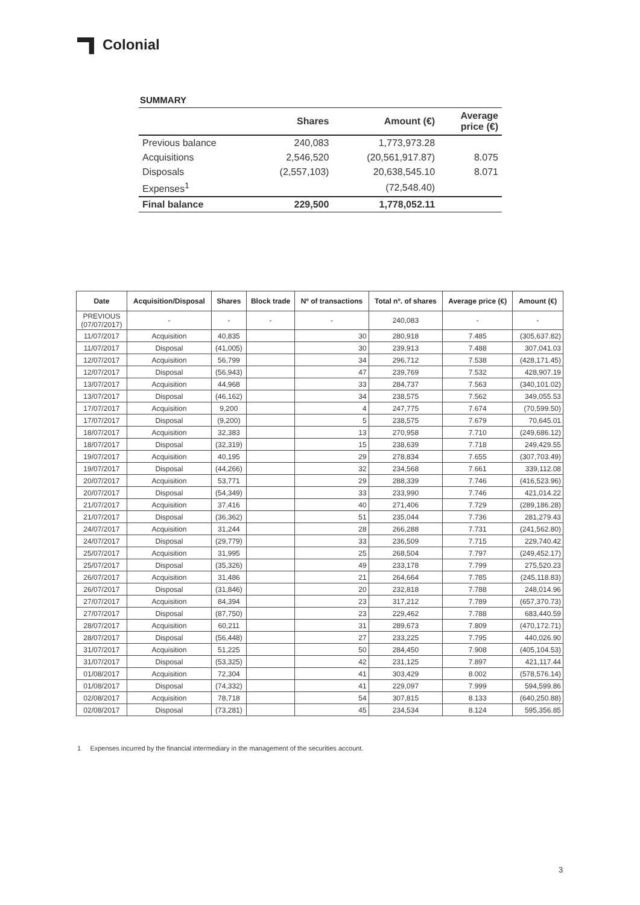Colonial
SUMMARY
| | Shares | Amount (€) | Average price (€) |
| --- | --- | --- | --- |
| Previous balance | 240,083 | 1,773,973.28 | |
| Acquisitions | 2,546,520 | (20,561,917.87) | 8.075 |
| Disposals | (2,557,103) | 20,638,545.10 | 8.071 |
| Expenses<sup>1</sup> | | (72,548.40) | |
| Final balance | 229,500 | 1,778,052.11 | |
| Date | Acquisition/Disposal | Shares | Block trade | Nº of transactions | Total nº. of shares | Average price (€) | Amount (€) |
| --- | --- | --- | --- | --- | --- | --- | --- |
| PREVIOUS (07/07/2017) | - | - | - | - | 240,083 | - | - |
| 11/07/2017 | Acquisition | 40,835 | | 30 | 280,918 | 7.485 | (305,637.82) |
| 11/07/2017 | Disposal | (41,005) | | 30 | 239,913 | 7.488 | 307,041.03 |
| 12/07/2017 | Acquisition | 56,799 | | 34 | 296,712 | 7.538 | (428,171.45) |
| 12/07/2017 | Disposal | (56,943) | | 47 | 239,769 | 7.532 | 428,907.19 |
| 13/07/2017 | Acquisition | 44,968 | | 33 | 284,737 | 7.563 | (340,101.02) |
| 13/07/2017 | Disposal | (46,162) | | 34 | 238,575 | 7.562 | 349,055.53 |
| 17/07/2017 | Acquisition | 9,200 | | 4 | 247,775 | 7.674 | (70,599.50) |
| 17/07/2017 | Disposal | (9,200) | | 5 | 238,575 | 7.679 | 70,645.01 |
| 18/07/2017 | Acquisition | 32,383 | | 13 | 270,958 | 7.710 | (249,686.12) |
| 18/07/2017 | Disposal | (32,319) | | 15 | 238,639 | 7.718 | 249,429.55 |
| 19/07/2017 | Acquisition | 40,195 | | 29 | 278,834 | 7.655 | (307,703.49) |
| 19/07/2017 | Disposal | (44,266) | | 32 | 234,568 | 7.661 | 339,112.08 |
| 20/07/2017 | Acquisition | 53,771 | | 29 | 288,339 | 7.746 | (416,523.96) |
| 20/07/2017 | Disposal | (54,349) | | 33 | 233,990 | 7.746 | 421,014.22 |
| 21/07/2017 | Acquisition | 37,416 | | 40 | 271,406 | 7.729 | (289,186.28) |
| 21/07/2017 | Disposal | (36,362) | | 51 | 235,044 | 7.736 | 281,279.43 |
| 24/07/2017 | Acquisition | 31,244 | | 28 | 266,288 | 7.731 | (241,562.80) |
| 24/07/2017 | Disposal | (29,779) | | 33 | 236,509 | 7.715 | 229,740.42 |
| 25/07/2017 | Acquisition | 31,995 | | 25 | 268,504 | 7.797 | (249,452.17) |
| 25/07/2017 | Disposal | (35,326) | | 49 | 233,178 | 7.799 | 275,520.23 |
| 26/07/2017 | Acquisition | 31,486 | | 21 | 264,664 | 7.785 | (245,118.83) |
| 26/07/2017 | Disposal | (31,846) | | 20 | 232,818 | 7.788 | 248,014.96 |
| 27/07/2017 | Acquisition | 84,394 | | 23 | 317,212 | 7.789 | (657,370.73) |
| 27/07/2017 | Disposal | (87,750) | | 23 | 229,462 | 7.788 | 683,440.59 |
| 28/07/2017 | Acquisition | 60,211 | | 31 | 289,673 | 7.809 | (470,172.71) |
| 28/07/2017 | Disposal | (56,448) | | 27 | 233,225 | 7.795 | 440,026.90 |
| 31/07/2017 | Acquisition | 51,225 | | 50 | 284,450 | 7.908 | (405,104.53) |
| 31/07/2017 | Disposal | (53,325) | | 42 | 231,125 | 7.897 | 421,117.44 |
| 01/08/2017 | Acquisition | 72,304 | | 41 | 303,429 | 8.002 | (578,576.14) |
| 01/08/2017 | Disposal | (74,332) | | 41 | 229,097 | 7.999 | 594,599.86 |
| 02/08/2017 | Acquisition | 78,718 | | 54 | 307,815 | 8.133 | (640,250.88) |
| 02/08/2017 | Disposal | (73,281) | | 45 | 234,534 | 8.124 | 595,356.85 |
1 Expenses incurred by the financial intermediary in the management of the securities account.
3